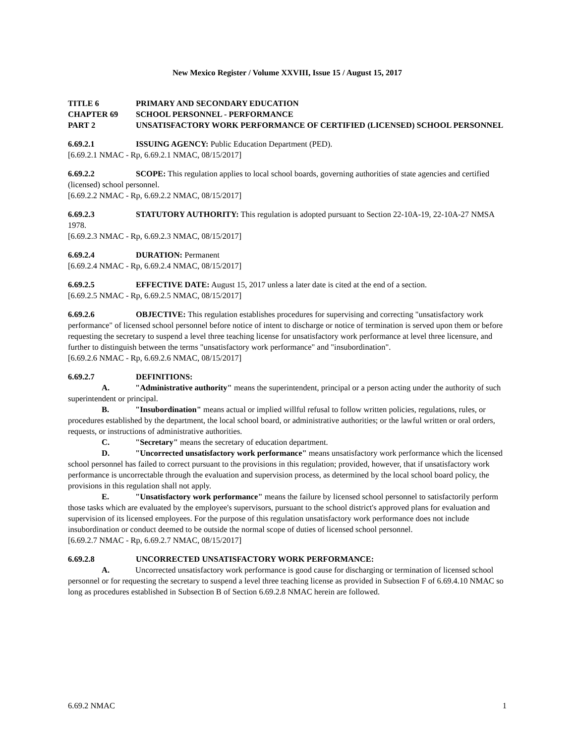New Mexico Register / Volume XXVIII, Issue 15 / August 15, 2017
TITLE 6 PRIMARY AND SECONDARY EDUCATION
CHAPTER 69 SCHOOL PERSONNEL - PERFORMANCE
PART 2 UNSATISFACTORY WORK PERFORMANCE OF CERTIFIED (LICENSED) SCHOOL PERSONNEL
6.69.2.1 ISSUING AGENCY: Public Education Department (PED).
[6.69.2.1 NMAC - Rp, 6.69.2.1 NMAC, 08/15/2017]
6.69.2.2 SCOPE: This regulation applies to local school boards, governing authorities of state agencies and certified (licensed) school personnel.
[6.69.2.2 NMAC - Rp, 6.69.2.2 NMAC, 08/15/2017]
6.69.2.3 STATUTORY AUTHORITY: This regulation is adopted pursuant to Section 22-10A-19, 22-10A-27 NMSA 1978.
[6.69.2.3 NMAC - Rp, 6.69.2.3 NMAC, 08/15/2017]
6.69.2.4 DURATION: Permanent
[6.69.2.4 NMAC - Rp, 6.69.2.4 NMAC, 08/15/2017]
6.69.2.5 EFFECTIVE DATE: August 15, 2017 unless a later date is cited at the end of a section.
[6.69.2.5 NMAC - Rp, 6.69.2.5 NMAC, 08/15/2017]
6.69.2.6 OBJECTIVE: This regulation establishes procedures for supervising and correcting "unsatisfactory work performance" of licensed school personnel before notice of intent to discharge or notice of termination is served upon them or before requesting the secretary to suspend a level three teaching license for unsatisfactory work performance at level three licensure, and further to distinguish between the terms "unsatisfactory work performance" and "insubordination".
[6.69.2.6 NMAC - Rp, 6.69.2.6 NMAC, 08/15/2017]
6.69.2.7 DEFINITIONS:
A. "Administrative authority" means the superintendent, principal or a person acting under the authority of such superintendent or principal.
B. "Insubordination" means actual or implied willful refusal to follow written policies, regulations, rules, or procedures established by the department, the local school board, or administrative authorities; or the lawful written or oral orders, requests, or instructions of administrative authorities.
C. "Secretary" means the secretary of education department.
D. "Uncorrected unsatisfactory work performance" means unsatisfactory work performance which the licensed school personnel has failed to correct pursuant to the provisions in this regulation; provided, however, that if unsatisfactory work performance is uncorrectable through the evaluation and supervision process, as determined by the local school board policy, the provisions in this regulation shall not apply.
E. "Unsatisfactory work performance" means the failure by licensed school personnel to satisfactorily perform those tasks which are evaluated by the employee's supervisors, pursuant to the school district's approved plans for evaluation and supervision of its licensed employees. For the purpose of this regulation unsatisfactory work performance does not include insubordination or conduct deemed to be outside the normal scope of duties of licensed school personnel.
[6.69.2.7 NMAC - Rp, 6.69.2.7 NMAC, 08/15/2017]
6.69.2.8 UNCORRECTED UNSATISFACTORY WORK PERFORMANCE:
A. Uncorrected unsatisfactory work performance is good cause for discharging or termination of licensed school personnel or for requesting the secretary to suspend a level three teaching license as provided in Subsection F of 6.69.4.10 NMAC so long as procedures established in Subsection B of Section 6.69.2.8 NMAC herein are followed.
6.69.2 NMAC 1